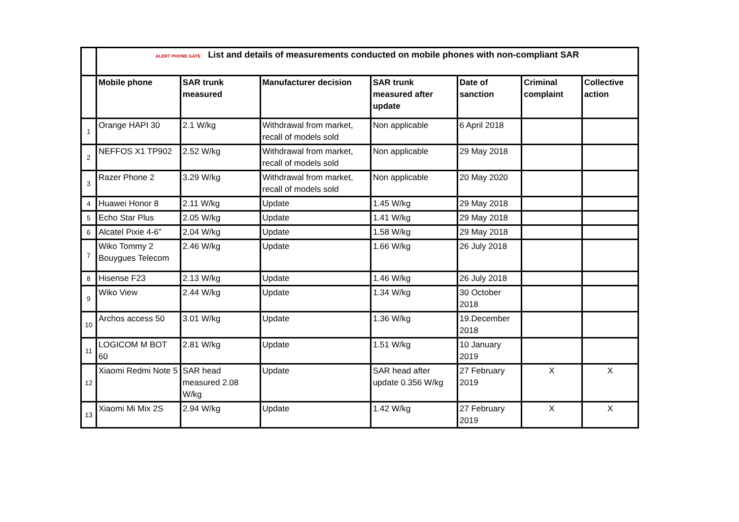| | ALERT PHONE GATE List and details of measurements conducted on mobile phones with non-compliant SAR | | | | | | |
| | Mobile phone | SAR trunk measured | Manufacturer decision | SAR trunk measured after update | Date of sanction | Criminal complaint | Collective action |
| 1 | Orange HAPI 30 | 2.1 W/kg | Withdrawal from market, recall of models sold | Non applicable | 6 April 2018 | | |
| 2 | NEFFOS X1 TP902 | 2.52 W/kg | Withdrawal from market, recall of models sold | Non applicable | 29 May 2018 | | |
| 3 | Razer Phone 2 | 3.29 W/kg | Withdrawal from market, recall of models sold | Non applicable | 20 May 2020 | | |
| 4 | Huawei Honor 8 | 2.11 W/kg | Update | 1.45 W/kg | 29 May 2018 | | |
| 5 | Echo Star Plus | 2.05 W/kg | Update | 1.41 W/kg | 29 May 2018 | | |
| 6 | Alcatel Pixie 4-6” | 2.04 W/kg | Update | 1.58 W/kg | 29 May 2018 | | |
| 7 | Wiko Tommy 2 Bouygues Telecom | 2.46 W/kg | Update | 1.66 W/kg | 26 July 2018 | | |
| 8 | Hisense F23 | 2.13 W/kg | Update | 1.46 W/kg | 26 July 2018 | | |
| 9 | Wiko View | 2.44 W/kg | Update | 1.34 W/kg | 30 October 2018 | | |
| 10 | Archos access 50 | 3.01 W/kg | Update | 1.36 W/kg | 19.December 2018 | | |
| 11 | LOGICOM M BOT 60 | 2.81 W/kg | Update | 1.51 W/kg | 10 January 2019 | | |
| 12 | Xiaomi Redmi Note 5 | SAR head measured 2.08 W/kg | Update | SAR head after update 0.356 W/kg | 27 February 2019 | X | X |
| 13 | Xiaomi Mi Mix 2S | 2.94 W/kg | Update | 1.42 W/kg | 27 February 2019 | X | X |